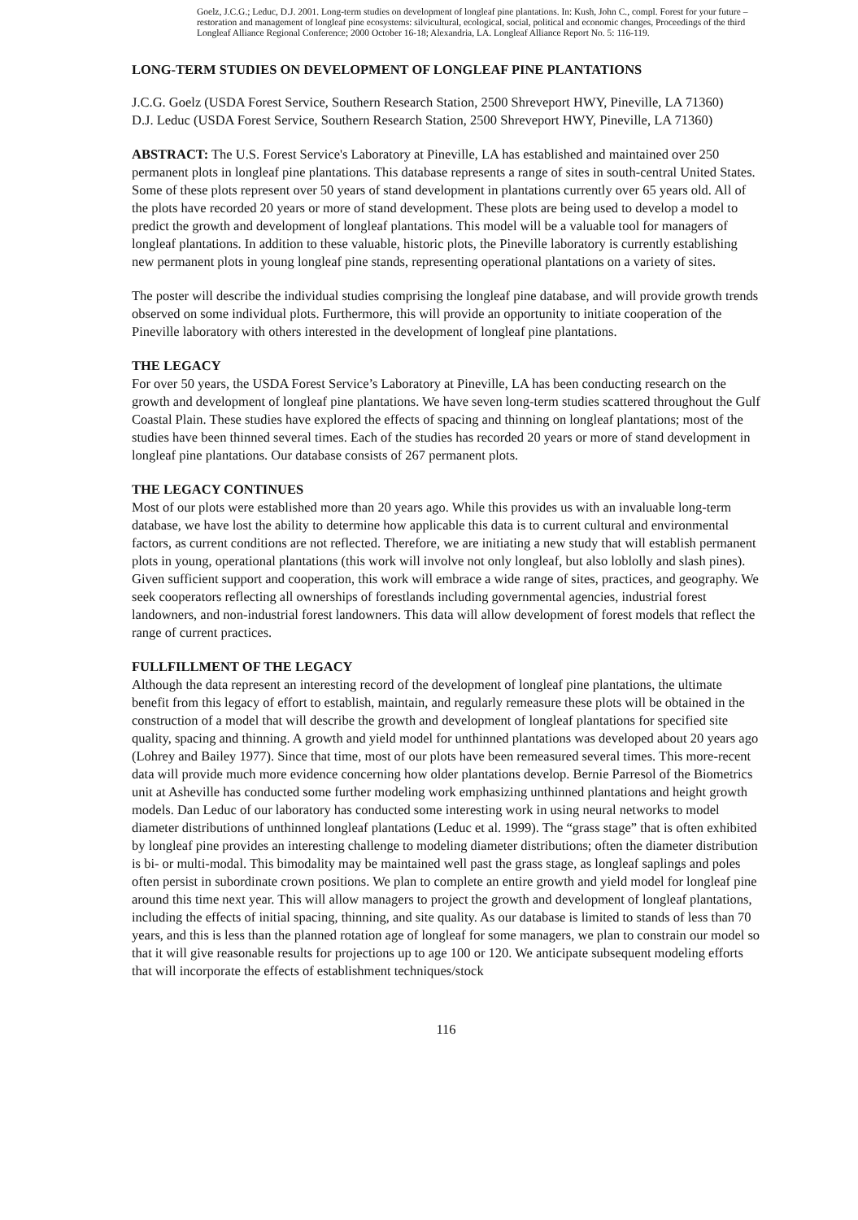Goelz, J.C.G.; Leduc, D.J. 2001. Long-term studies on development of longleaf pine plantations. In: Kush, John C., compl. Forest for your future – restoration and management of longleaf pine ecosystems: silvicultural, ecological, social, political and economic changes, Proceedings of the third Longleaf Alliance Regional Conference; 2000 October 16-18; Alexandria, LA. Longleaf Alliance Report No. 5: 116-119.
LONG-TERM STUDIES ON DEVELOPMENT OF LONGLEAF PINE PLANTATIONS
J.C.G. Goelz (USDA Forest Service, Southern Research Station, 2500 Shreveport HWY, Pineville, LA 71360)
D.J. Leduc (USDA Forest Service, Southern Research Station, 2500 Shreveport HWY, Pineville, LA 71360)
ABSTRACT: The U.S. Forest Service's Laboratory at Pineville, LA has established and maintained over 250 permanent plots in longleaf pine plantations. This database represents a range of sites in south-central United States. Some of these plots represent over 50 years of stand development in plantations currently over 65 years old. All of the plots have recorded 20 years or more of stand development. These plots are being used to develop a model to predict the growth and development of longleaf plantations. This model will be a valuable tool for managers of longleaf plantations. In addition to these valuable, historic plots, the Pineville laboratory is currently establishing new permanent plots in young longleaf pine stands, representing operational plantations on a variety of sites.
The poster will describe the individual studies comprising the longleaf pine database, and will provide growth trends observed on some individual plots. Furthermore, this will provide an opportunity to initiate cooperation of the Pineville laboratory with others interested in the development of longleaf pine plantations.
THE LEGACY
For over 50 years, the USDA Forest Service’s Laboratory at Pineville, LA has been conducting research on the growth and development of longleaf pine plantations. We have seven long-term studies scattered throughout the Gulf Coastal Plain. These studies have explored the effects of spacing and thinning on longleaf plantations; most of the studies have been thinned several times. Each of the studies has recorded 20 years or more of stand development in longleaf pine plantations. Our database consists of 267 permanent plots.
THE LEGACY CONTINUES
Most of our plots were established more than 20 years ago. While this provides us with an invaluable long-term database, we have lost the ability to determine how applicable this data is to current cultural and environmental factors, as current conditions are not reflected. Therefore, we are initiating a new study that will establish permanent plots in young, operational plantations (this work will involve not only longleaf, but also loblolly and slash pines). Given sufficient support and cooperation, this work will embrace a wide range of sites, practices, and geography. We seek cooperators reflecting all ownerships of forestlands including governmental agencies, industrial forest landowners, and non-industrial forest landowners. This data will allow development of forest models that reflect the range of current practices.
FULLFILLMENT OF THE LEGACY
Although the data represent an interesting record of the development of longleaf pine plantations, the ultimate benefit from this legacy of effort to establish, maintain, and regularly remeasure these plots will be obtained in the construction of a model that will describe the growth and development of longleaf plantations for specified site quality, spacing and thinning. A growth and yield model for unthinned plantations was developed about 20 years ago (Lohrey and Bailey 1977). Since that time, most of our plots have been remeasured several times. This more-recent data will provide much more evidence concerning how older plantations develop. Bernie Parresol of the Biometrics unit at Asheville has conducted some further modeling work emphasizing unthinned plantations and height growth models. Dan Leduc of our laboratory has conducted some interesting work in using neural networks to model diameter distributions of unthinned longleaf plantations (Leduc et al. 1999). The “grass stage” that is often exhibited by longleaf pine provides an interesting challenge to modeling diameter distributions; often the diameter distribution is bi- or multi-modal. This bimodality may be maintained well past the grass stage, as longleaf saplings and poles often persist in subordinate crown positions. We plan to complete an entire growth and yield model for longleaf pine around this time next year. This will allow managers to project the growth and development of longleaf plantations, including the effects of initial spacing, thinning, and site quality. As our database is limited to stands of less than 70 years, and this is less than the planned rotation age of longleaf for some managers, we plan to constrain our model so that it will give reasonable results for projections up to age 100 or 120. We anticipate subsequent modeling efforts that will incorporate the effects of establishment techniques/stock
116